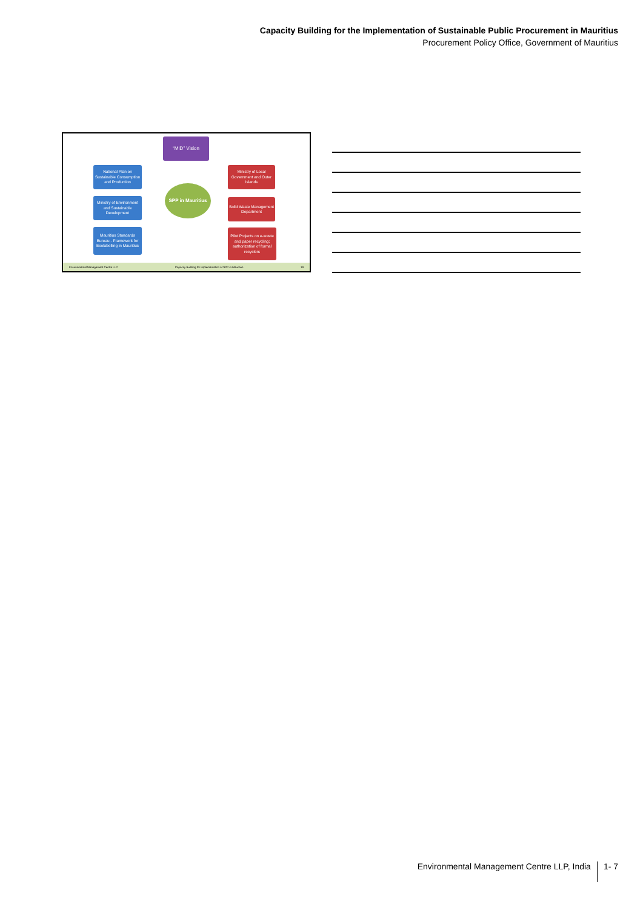Capacity Building for the Implementation of Sustainable Public Procurement in Mauritius
Procurement Policy Office, Government of Mauritius
“MID” Vision
National Plan on Sustainable Consumption and Production
Ministry of Environment and Sustainable Development
Mauritius Standards Bureau - Framework for Ecolabelling in Mauritius
SPP in Mauritius
Ministry of Local Government and Outer Islands
Solid Waste Management Department
Pilot Projects on e-waste and paper recycling; authorization of formal recyclers
Environmental Management Centre LLP Capacity Building for Implementation of SPP in Mauritius 19
Environmental Management Centre LLP, India 1- 7